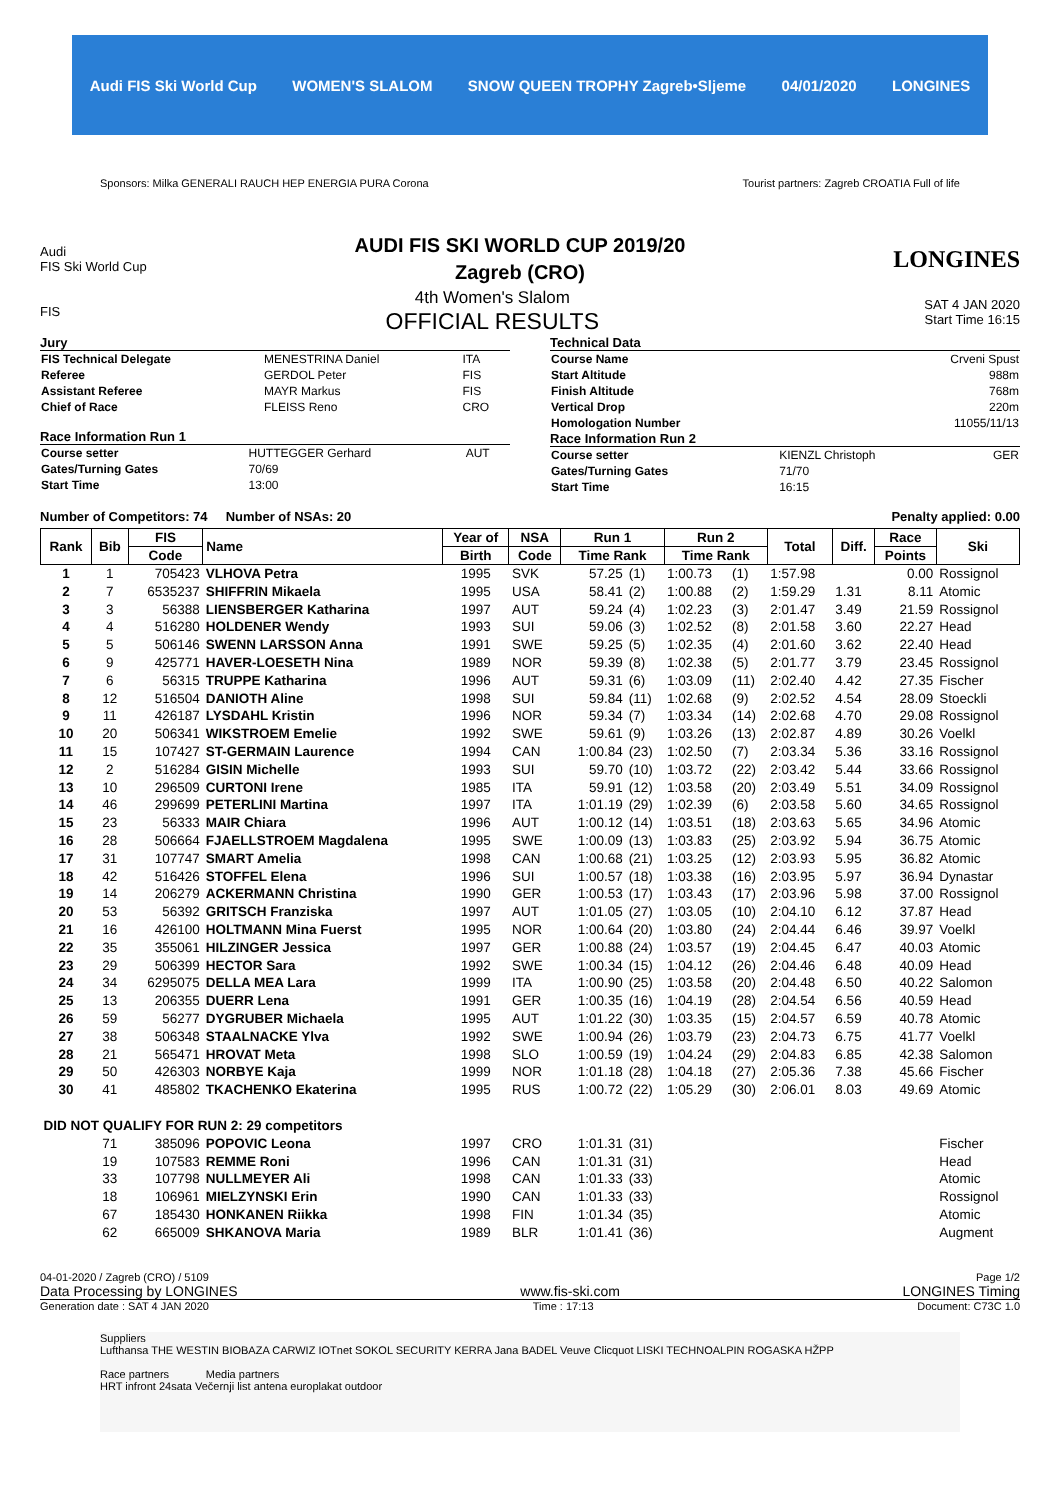Audi FIS Ski World Cup WOMEN'S SLALOM SNOW QUEEN TROPHY Zagreb•Sljeme 04/01/2020 LONGINES
Sponsors: Milka GENERALI RAUCH HEP ENERGIA PURA Corona Tourist partners: Zagreb CROATIA Full of life
Audi
FIS Ski World Cup
AUDI FIS SKI WORLD CUP 2019/20
Zagreb (CRO)
LONGINES
FIS
4th Women's Slalom
OFFICIAL RESULTS
SAT 4 JAN 2020
Start Time 16:15
Jury
| FIS Technical Delegate | MENESTRINA Daniel | ITA |
| Referee | GERDOL Peter | FIS |
| Assistant Referee | MAYR Markus | FIS |
| Chief of Race | FLEISS Reno | CRO |
Race Information Run 1
| Course setter | HUTTEGGER Gerhard | AUT |
| Gates/Turning Gates | 70/69 | |
| Start Time | 13:00 | |
Technical Data
| Course Name | Crveni Spust |
| Start Altitude | 988m |
| Finish Altitude | 768m |
| Vertical Drop | 220m |
| Homologation Number | 11055/11/13 |
Race Information Run 2
| Course setter | KIENZL Christoph | GER |
| Gates/Turning Gates | 71/70 | |
| Start Time | 16:15 | |
Number of Competitors: 74 Number of NSAs: 20 Penalty applied: 0.00
| Rank | Bib | FIS | Name | Year of | NSA | Run 1 | | Run 2 | | Total | Diff. | Race | Ski |
| --- | --- | --- | --- | --- | --- | --- | --- | --- | --- | --- | --- | --- | --- |
| | | Code | | Birth | Code | Time Rank | | Time Rank | | | | Points | |
| 1 | 1 | 705423 | VLHOVA Petra | 1995 | SVK | 57.25 | (1) | 1:00.73 | (1) | 1:57.98 | | 0.00 | Rossignol |
| 2 | 7 | 6535237 | SHIFFRIN Mikaela | 1995 | USA | 58.41 | (2) | 1:00.88 | (2) | 1:59.29 | 1.31 | 8.11 | Atomic |
| 3 | 3 | 56388 | LIENSBERGER Katharina | 1997 | AUT | 59.24 | (4) | 1:02.23 | (3) | 2:01.47 | 3.49 | 21.59 | Rossignol |
| 4 | 4 | 516280 | HOLDENER Wendy | 1993 | SUI | 59.06 | (3) | 1:02.52 | (8) | 2:01.58 | 3.60 | 22.27 | Head |
| 5 | 5 | 506146 | SWENN LARSSON Anna | 1991 | SWE | 59.25 | (5) | 1:02.35 | (4) | 2:01.60 | 3.62 | 22.40 | Head |
| 6 | 9 | 425771 | HAVER-LOESETH Nina | 1989 | NOR | 59.39 | (8) | 1:02.38 | (5) | 2:01.77 | 3.79 | 23.45 | Rossignol |
| 7 | 6 | 56315 | TRUPPE Katharina | 1996 | AUT | 59.31 | (6) | 1:03.09 | (11) | 2:02.40 | 4.42 | 27.35 | Fischer |
| 8 | 12 | 516504 | DANIOTH Aline | 1998 | SUI | 59.84 | (11) | 1:02.68 | (9) | 2:02.52 | 4.54 | 28.09 | Stoeckli |
| 9 | 11 | 426187 | LYSDAHL Kristin | 1996 | NOR | 59.34 | (7) | 1:03.34 | (14) | 2:02.68 | 4.70 | 29.08 | Rossignol |
| 10 | 20 | 506341 | WIKSTROEM Emelie | 1992 | SWE | 59.61 | (9) | 1:03.26 | (13) | 2:02.87 | 4.89 | 30.26 | Voelkl |
| 11 | 15 | 107427 | ST-GERMAIN Laurence | 1994 | CAN | 1:00.84 | (23) | 1:02.50 | (7) | 2:03.34 | 5.36 | 33.16 | Rossignol |
| 12 | 2 | 516284 | GISIN Michelle | 1993 | SUI | 59.70 | (10) | 1:03.72 | (22) | 2:03.42 | 5.44 | 33.66 | Rossignol |
| 13 | 10 | 296509 | CURTONI Irene | 1985 | ITA | 59.91 | (12) | 1:03.58 | (20) | 2:03.49 | 5.51 | 34.09 | Rossignol |
| 14 | 46 | 299699 | PETERLINI Martina | 1997 | ITA | 1:01.19 | (29) | 1:02.39 | (6) | 2:03.58 | 5.60 | 34.65 | Rossignol |
| 15 | 23 | 56333 | MAIR Chiara | 1996 | AUT | 1:00.12 | (14) | 1:03.51 | (18) | 2:03.63 | 5.65 | 34.96 | Atomic |
| 16 | 28 | 506664 | FJAELLSTROEM Magdalena | 1995 | SWE | 1:00.09 | (13) | 1:03.83 | (25) | 2:03.92 | 5.94 | 36.75 | Atomic |
| 17 | 31 | 107747 | SMART Amelia | 1998 | CAN | 1:00.68 | (21) | 1:03.25 | (12) | 2:03.93 | 5.95 | 36.82 | Atomic |
| 18 | 42 | 516426 | STOFFEL Elena | 1996 | SUI | 1:00.57 | (18) | 1:03.38 | (16) | 2:03.95 | 5.97 | 36.94 | Dynastar |
| 19 | 14 | 206279 | ACKERMANN Christina | 1990 | GER | 1:00.53 | (17) | 1:03.43 | (17) | 2:03.96 | 5.98 | 37.00 | Rossignol |
| 20 | 53 | 56392 | GRITSCH Franziska | 1997 | AUT | 1:01.05 | (27) | 1:03.05 | (10) | 2:04.10 | 6.12 | 37.87 | Head |
| 21 | 16 | 426100 | HOLTMANN Mina Fuerst | 1995 | NOR | 1:00.64 | (20) | 1:03.80 | (24) | 2:04.44 | 6.46 | 39.97 | Voelkl |
| 22 | 35 | 355061 | HILZINGER Jessica | 1997 | GER | 1:00.88 | (24) | 1:03.57 | (19) | 2:04.45 | 6.47 | 40.03 | Atomic |
| 23 | 29 | 506399 | HECTOR Sara | 1992 | SWE | 1:00.34 | (15) | 1:04.12 | (26) | 2:04.46 | 6.48 | 40.09 | Head |
| 24 | 34 | 6295075 | DELLA MEA Lara | 1999 | ITA | 1:00.90 | (25) | 1:03.58 | (20) | 2:04.48 | 6.50 | 40.22 | Salomon |
| 25 | 13 | 206355 | DUERR Lena | 1991 | GER | 1:00.35 | (16) | 1:04.19 | (28) | 2:04.54 | 6.56 | 40.59 | Head |
| 26 | 59 | 56277 | DYGRUBER Michaela | 1995 | AUT | 1:01.22 | (30) | 1:03.35 | (15) | 2:04.57 | 6.59 | 40.78 | Atomic |
| 27 | 38 | 506348 | STAALNACKE Ylva | 1992 | SWE | 1:00.94 | (26) | 1:03.79 | (23) | 2:04.73 | 6.75 | 41.77 | Voelkl |
| 28 | 21 | 565471 | HROVAT Meta | 1998 | SLO | 1:00.59 | (19) | 1:04.24 | (29) | 2:04.83 | 6.85 | 42.38 | Salomon |
| 29 | 50 | 426303 | NORBYE Kaja | 1999 | NOR | 1:01.18 | (28) | 1:04.18 | (27) | 2:05.36 | 7.38 | 45.66 | Fischer |
| 30 | 41 | 485802 | TKACHENKO Ekaterina | 1995 | RUS | 1:00.72 | (22) | 1:05.29 | (30) | 2:06.01 | 8.03 | 49.69 | Atomic |
| DID NOT QUALIFY FOR RUN 2: 29 competitors | | | | | | | | | | | | | |
| | 71 | 385096 | POPOVIC Leona | 1997 | CRO | 1:01.31 | (31) | | | | | | Fischer |
| | 19 | 107583 | REMME Roni | 1996 | CAN | 1:01.31 | (31) | | | | | | Head |
| | 33 | 107798 | NULLMEYER Ali | 1998 | CAN | 1:01.33 | (33) | | | | | | Atomic |
| | 18 | 106961 | MIELZYNSKI Erin | 1990 | CAN | 1:01.33 | (33) | | | | | | Rossignol |
| | 67 | 185430 | HONKANEN Riikka | 1998 | FIN | 1:01.34 | (35) | | | | | | Atomic |
| | 62 | 665009 | SHKANOVA Maria | 1989 | BLR | 1:01.41 | (36) | | | | | | Augment |
04-01-2020 / Zagreb (CRO) / 5109 Page 1/2
Data Processing by LONGINES www.fis-ski.com LONGINES Timing
Generation date : SAT 4 JAN 2020 Time : 17:13 Document: C73C 1.0
Suppliers
Lufthansa THE WESTIN BIOBAZA CARWIZ IOTnet SOKOL SECURITY KERRA Jana BADEL Veuve Clicquot LISKI TECHNOALPIN ROGASKA HŽPP
Race partners Media partners
HRT infront 24sata Večernji list antena europlakat outdoor